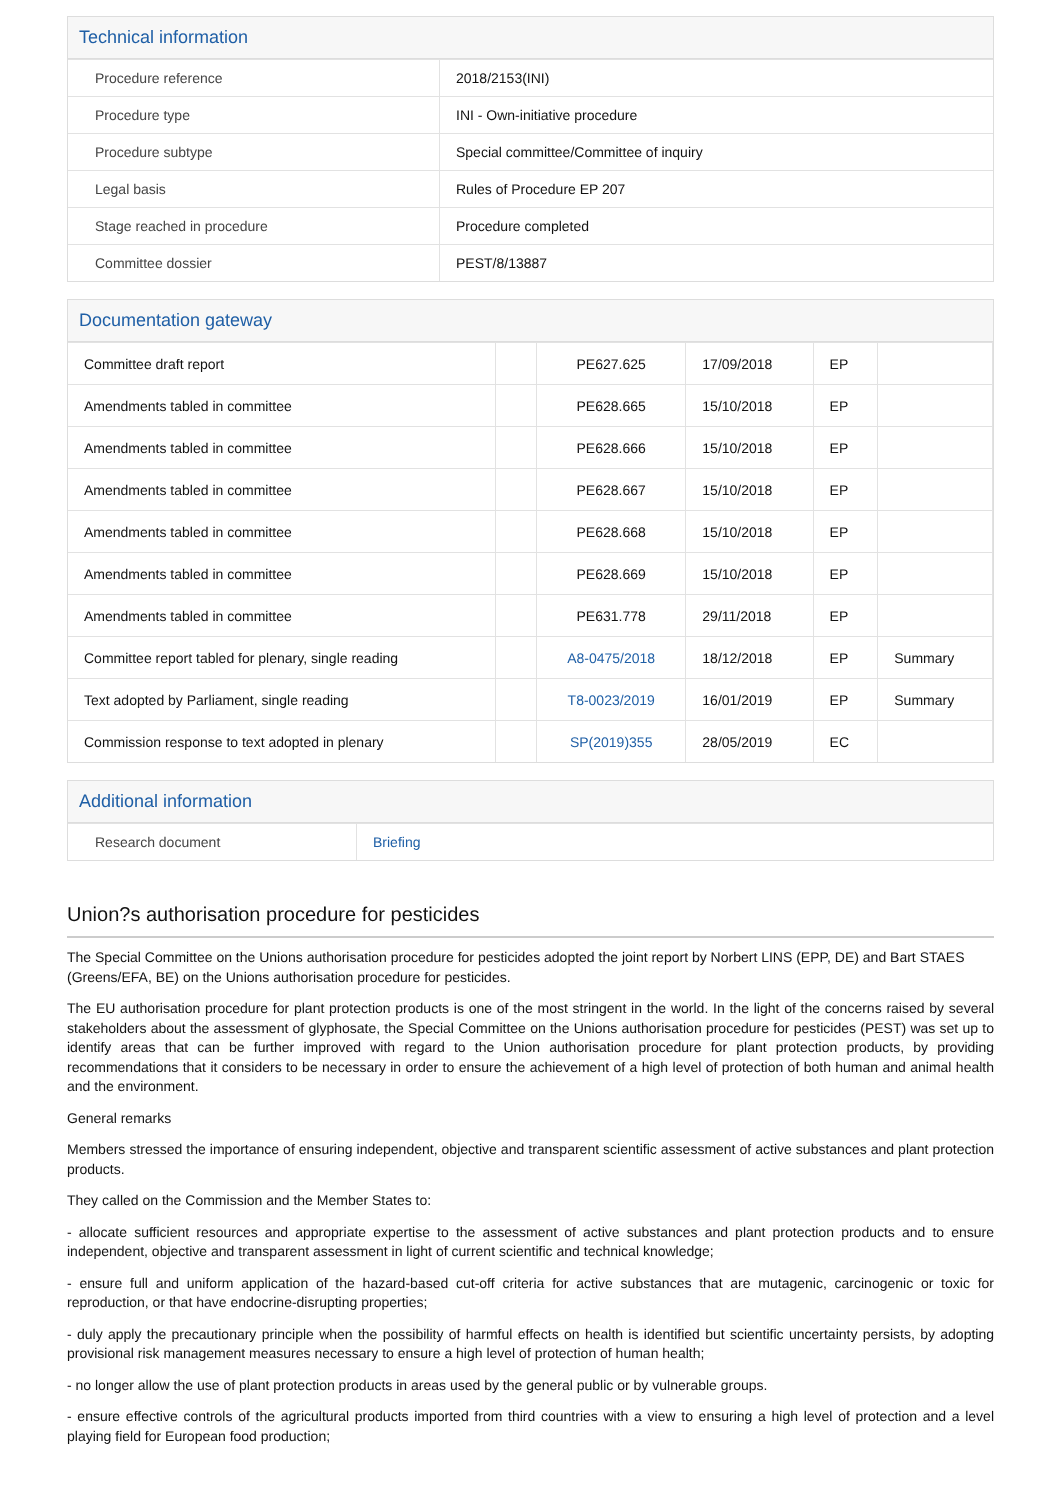Technical information
| Procedure reference | 2018/2153(INI) |
| Procedure type | INI - Own-initiative procedure |
| Procedure subtype | Special committee/Committee of inquiry |
| Legal basis | Rules of Procedure EP 207 |
| Stage reached in procedure | Procedure completed |
| Committee dossier | PEST/8/13887 |
Documentation gateway
| Committee draft report | | PE627.625 | 17/09/2018 | EP | |
| Amendments tabled in committee | | PE628.665 | 15/10/2018 | EP | |
| Amendments tabled in committee | | PE628.666 | 15/10/2018 | EP | |
| Amendments tabled in committee | | PE628.667 | 15/10/2018 | EP | |
| Amendments tabled in committee | | PE628.668 | 15/10/2018 | EP | |
| Amendments tabled in committee | | PE628.669 | 15/10/2018 | EP | |
| Amendments tabled in committee | | PE631.778 | 29/11/2018 | EP | |
| Committee report tabled for plenary, single reading | | A8-0475/2018 | 18/12/2018 | EP | Summary |
| Text adopted by Parliament, single reading | | T8-0023/2019 | 16/01/2019 | EP | Summary |
| Commission response to text adopted in plenary | | SP(2019)355 | 28/05/2019 | EC | |
Additional information
| Research document | Briefing |
Union?s authorisation procedure for pesticides
The Special Committee on the Unions authorisation procedure for pesticides adopted the joint report by Norbert LINS (EPP, DE) and Bart STAES (Greens/EFA, BE) on the Unions authorisation procedure for pesticides.
The EU authorisation procedure for plant protection products is one of the most stringent in the world. In the light of the concerns raised by several stakeholders about the assessment of glyphosate, the Special Committee on the Unions authorisation procedure for pesticides (PEST) was set up to identify areas that can be further improved with regard to the Union authorisation procedure for plant protection products, by providing recommendations that it considers to be necessary in order to ensure the achievement of a high level of protection of both human and animal health and the environment.
General remarks
Members stressed the importance of ensuring independent, objective and transparent scientific assessment of active substances and plant protection products.
They called on the Commission and the Member States to:
- allocate sufficient resources and appropriate expertise to the assessment of active substances and plant protection products and to ensure independent, objective and transparent assessment in light of current scientific and technical knowledge;
- ensure full and uniform application of the hazard-based cut-off criteria for active substances that are mutagenic, carcinogenic or toxic for reproduction, or that have endocrine-disrupting properties;
- duly apply the precautionary principle when the possibility of harmful effects on health is identified but scientific uncertainty persists, by adopting provisional risk management measures necessary to ensure a high level of protection of human health;
- no longer allow the use of plant protection products in areas used by the general public or by vulnerable groups.
- ensure effective controls of the agricultural products imported from third countries with a view to ensuring a high level of protection and a level playing field for European food production;